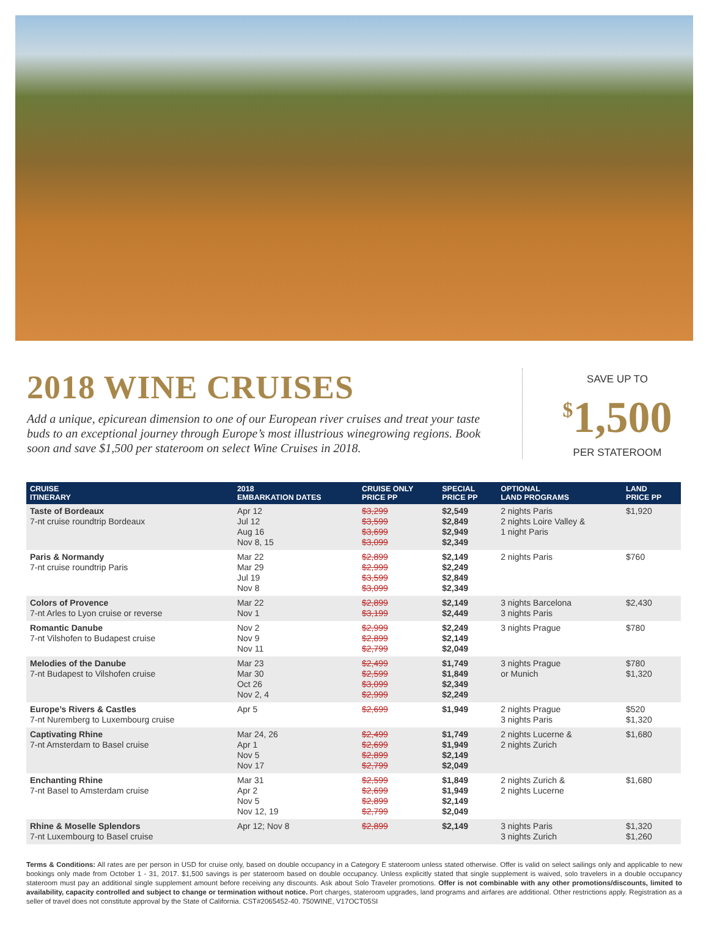2018 WINE CRUISES
Add a unique, epicurean dimension to one of our European river cruises and treat your taste buds to an exceptional journey through Europe’s most illustrious winegrowing regions. Book soon and save $1,500 per stateroom on select Wine Cruises in 2018.
SAVE UP TO
<sup>$</sup>1,500
PER STATEROOM
| CRUISE ITINERARY | 2018 EMBARKATION DATES | CRUISE ONLY PRICE PP | SPECIAL PRICE PP | OPTIONAL LAND PROGRAMS | LAND PRICE PP |
| --- | --- | --- | --- | --- | --- |
| Taste of Bordeaux 7-nt cruise roundtrip Bordeaux | Apr 12 Jul 12 Aug 16 Nov 8, 15 | $3,299 $3,599 $3,699 $3,099 | $2,549 $2,849 $2,949 $2,349 | 2 nights Paris 2 nights Loire Valley & 1 night Paris | $1,920 |
| Paris & Normandy 7-nt cruise roundtrip Paris | Mar 22 Mar 29 Jul 19 Nov 8 | $2,899 $2,999 $3,599 $3,099 | $2,149 $2,249 $2,849 $2,349 | 2 nights Paris | $760 |
| Colors of Provence 7-nt Arles to Lyon cruise or reverse | Mar 22 Nov 1 | $2,899 $3,199 | $2,149 $2,449 | 3 nights Barcelona 3 nights Paris | $2,430 |
| Romantic Danube 7-nt Vilshofen to Budapest cruise | Nov 2 Nov 9 Nov 11 | $2,999 $2,899 $2,799 | $2,249 $2,149 $2,049 | 3 nights Prague | $780 |
| Melodies of the Danube 7-nt Budapest to Vilshofen cruise | Mar 23 Mar 30 Oct 26 Nov 2, 4 | $2,499 $2,599 $3,099 $2,999 | $1,749 $1,849 $2,349 $2,249 | 3 nights Prague or Munich | $780 $1,320 |
| Europe’s Rivers & Castles 7-nt Nuremberg to Luxembourg cruise | Apr 5 | $2,699 | $1,949 | 2 nights Prague 3 nights Paris | $520 $1,320 |
| Captivating Rhine 7-nt Amsterdam to Basel cruise | Mar 24, 26 Apr 1 Nov 5 Nov 17 | $2,499 $2,699 $2,899 $2,799 | $1,749 $1,949 $2,149 $2,049 | 2 nights Lucerne & 2 nights Zurich | $1,680 |
| Enchanting Rhine 7-nt Basel to Amsterdam cruise | Mar 31 Apr 2 Nov 5 Nov 12, 19 | $2,599 $2,699 $2,899 $2,799 | $1,849 $1,949 $2,149 $2,049 | 2 nights Zurich & 2 nights Lucerne | $1,680 |
| Rhine & Moselle Splendors 7-nt Luxembourg to Basel cruise | Apr 12; Nov 8 | $2,899 | $2,149 | 3 nights Paris 3 nights Zurich | $1,320 $1,260 |
Terms & Conditions: All rates are per person in USD for cruise only, based on double occupancy in a Category E stateroom unless stated otherwise. Offer is valid on select sailings only and applicable to new bookings only made from October 1 - 31, 2017. $1,500 savings is per stateroom based on double occupancy. Unless explicitly stated that single supplement is waived, solo travelers in a double occupancy stateroom must pay an additional single supplement amount before receiving any discounts. Ask about Solo Traveler promotions. Offer is not combinable with any other promotions/discounts, limited to availability, capacity controlled and subject to change or termination without notice. Port charges, stateroom upgrades, land programs and airfares are additional. Other restrictions apply. Registration as a seller of travel does not constitute approval by the State of California. CST#2065452-40. 750WINE, V17OCT05SI